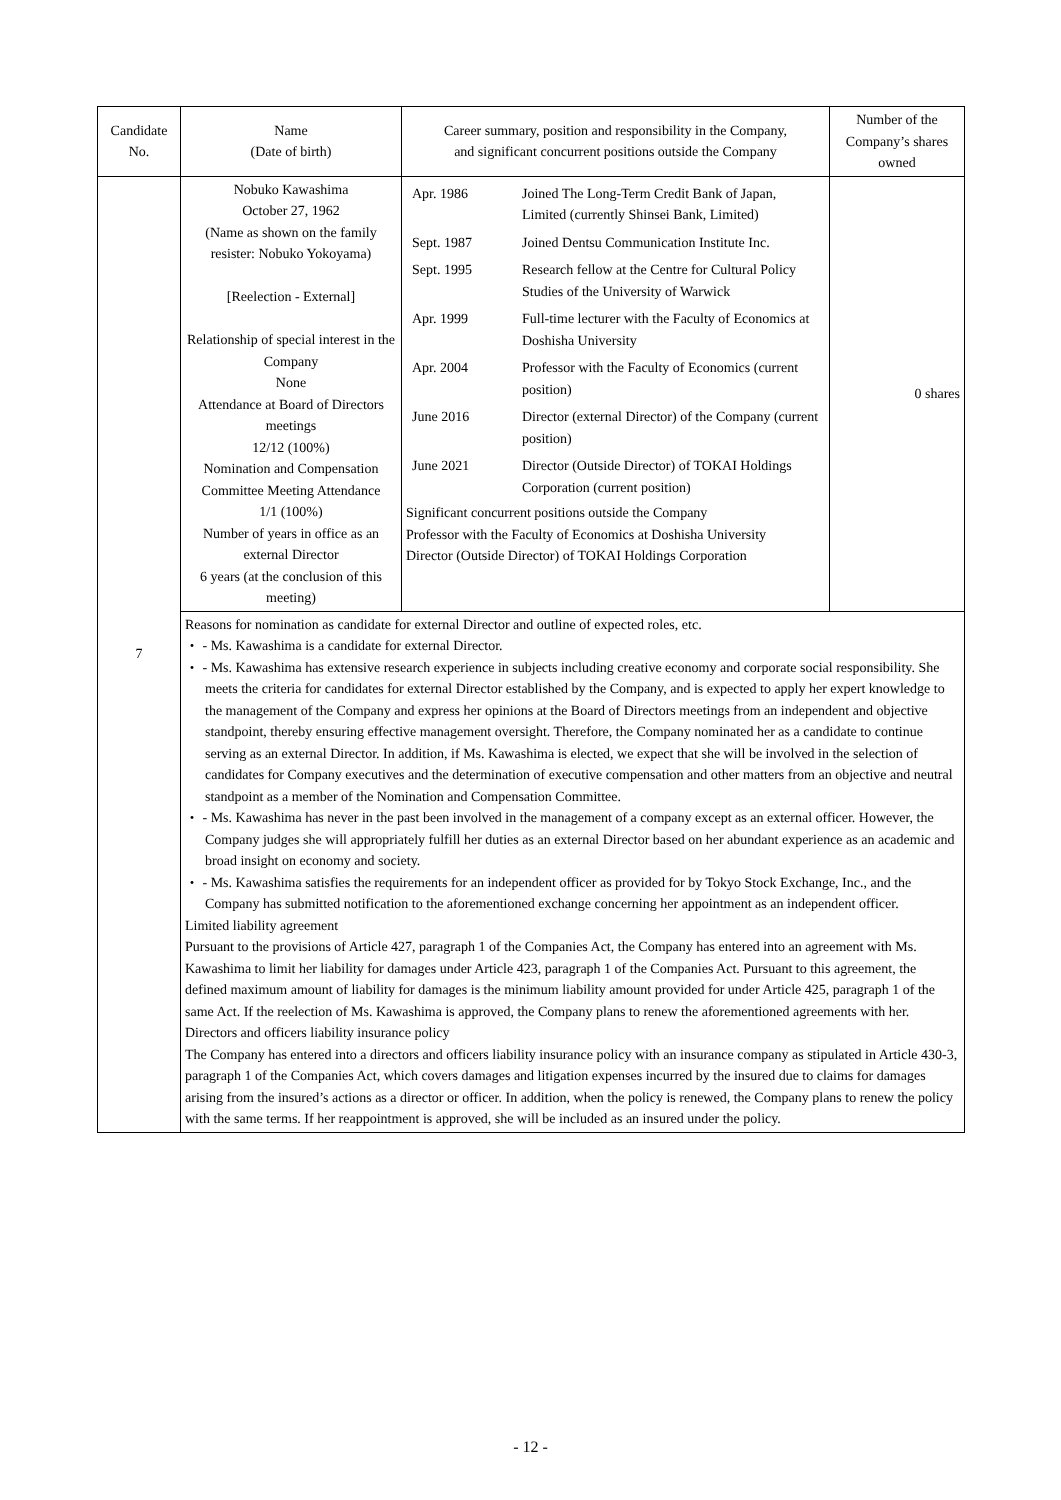| Candidate No. | Name (Date of birth) | Career summary, position and responsibility in the Company, and significant concurrent positions outside the Company | Number of the Company’s shares owned |
| --- | --- | --- | --- |
| 7 | Nobuko Kawashima October 27, 1962 (Name as shown on the family resister: Nobuko Yokoyama) [Reelection - External] Relationship of special interest in the Company None Attendance at Board of Directors meetings 12/12 (100%) Nomination and Compensation Committee Meeting Attendance 1/1 (100%) Number of years in office as an external Director 6 years (at the conclusion of this meeting) | / Apr. 1986 / Joined The Long-Term Credit Bank of Japan, Limited (currently Shinsei Bank, Limited) / / Sept. 1987 / Joined Dentsu Communication Institute Inc. / / Sept. 1995 / Research fellow at the Centre for Cultural Policy Studies of the University of Warwick / / Apr. 1999 / Full-time lecturer with the Faculty of Economics at Doshisha University / / Apr. 2004 / Professor with the Faculty of Economics (current position) / / June 2016 / Director (external Director) of the Company (current position) / / June 2021 / Director (Outside Director) of TOKAI Holdings Corporation (current position) / Significant concurrent positions outside the Company Professor with the Faculty of Economics at Doshisha University Director (Outside Director) of TOKAI Holdings Corporation | 0 shares |
| | Reasons for nomination as candidate for external Director and outline of expected roles, etc. ・ - Ms. Kawashima is a candidate for external Director. ・ - Ms. Kawashima has extensive research experience in subjects including creative economy and corporate social responsibility. She meets the criteria for candidates for external Director established by the Company, and is expected to apply her expert knowledge to the management of the Company and express her opinions at the Board of Directors meetings from an independent and objective standpoint, thereby ensuring effective management oversight. Therefore, the Company nominated her as a candidate to continue serving as an external Director. In addition, if Ms. Kawashima is elected, we expect that she will be involved in the selection of candidates for Company executives and the determination of executive compensation and other matters from an objective and neutral standpoint as a member of the Nomination and Compensation Committee. ・ - Ms. Kawashima has never in the past been involved in the management of a company except as an external officer. However, the Company judges she will appropriately fulfill her duties as an external Director based on her abundant experience as an academic and broad insight on economy and society. ・ - Ms. Kawashima satisfies the requirements for an independent officer as provided for by Tokyo Stock Exchange, Inc., and the Company has submitted notification to the aforementioned exchange concerning her appointment as an independent officer. Limited liability agreement Pursuant to the provisions of Article 427, paragraph 1 of the Companies Act, the Company has entered into an agreement with Ms. Kawashima to limit her liability for damages under Article 423, paragraph 1 of the Companies Act. Pursuant to this agreement, the defined maximum amount of liability for damages is the minimum liability amount provided for under Article 425, paragraph 1 of the same Act. If the reelection of Ms. Kawashima is approved, the Company plans to renew the aforementioned agreements with her. Directors and officers liability insurance policy The Company has entered into a directors and officers liability insurance policy with an insurance company as stipulated in Article 430-3, paragraph 1 of the Companies Act, which covers damages and litigation expenses incurred by the insured due to claims for damages arising from the insured’s actions as a director or officer. In addition, when the policy is renewed, the Company plans to renew the policy with the same terms. If her reappointment is approved, she will be included as an insured under the policy. | | |
- 12 -